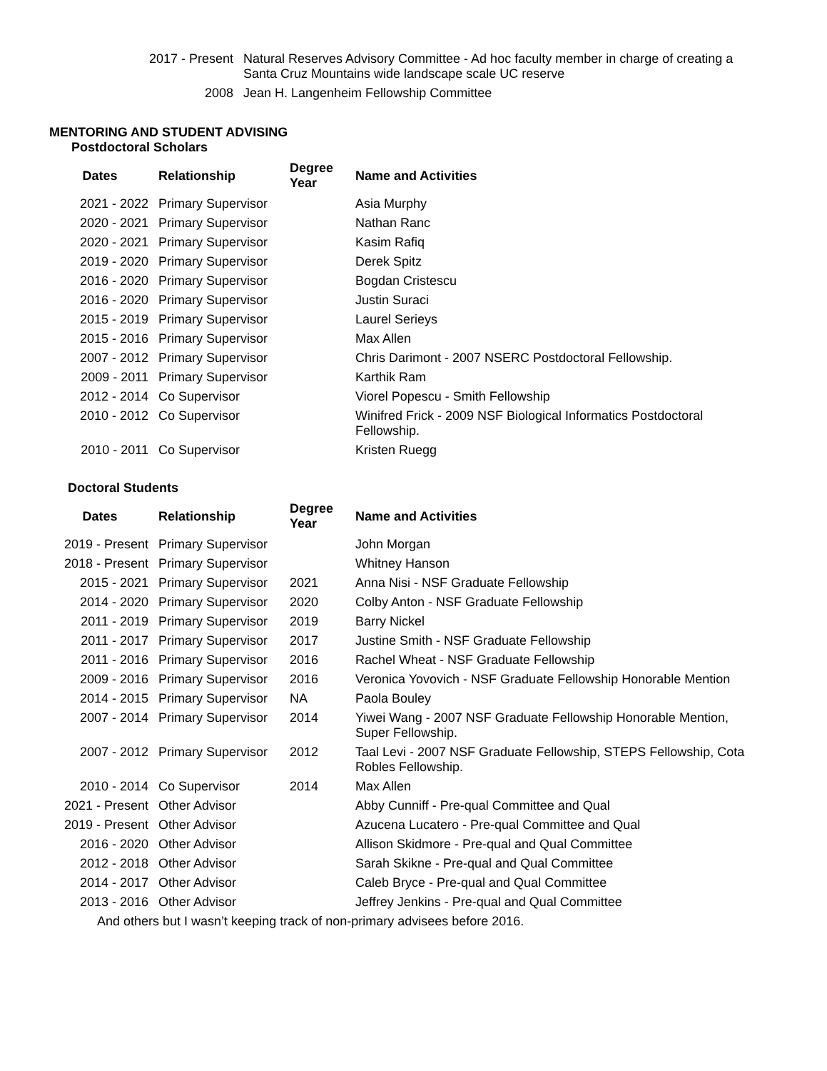| 2017 - Present | Natural Reserves Advisory Committee - Ad hoc faculty member in charge of creating a Santa Cruz Mountains wide landscape scale UC reserve |
| 2008 | Jean H. Langenheim Fellowship Committee |
MENTORING AND STUDENT ADVISING
Postdoctoral Scholars
| Dates | Relationship | Degree Year | Name and Activities |
| --- | --- | --- | --- |
| 2021 - 2022 | Primary Supervisor | | Asia Murphy |
| 2020 - 2021 | Primary Supervisor | | Nathan Ranc |
| 2020 - 2021 | Primary Supervisor | | Kasim Rafiq |
| 2019 - 2020 | Primary Supervisor | | Derek Spitz |
| 2016 - 2020 | Primary Supervisor | | Bogdan Cristescu |
| 2016 - 2020 | Primary Supervisor | | Justin Suraci |
| 2015 - 2019 | Primary Supervisor | | Laurel Serieys |
| 2015 - 2016 | Primary Supervisor | | Max Allen |
| 2007 - 2012 | Primary Supervisor | | Chris Darimont - 2007 NSERC Postdoctoral Fellowship. |
| 2009 - 2011 | Primary Supervisor | | Karthik Ram |
| 2012 - 2014 | Co Supervisor | | Viorel Popescu - Smith Fellowship |
| 2010 - 2012 | Co Supervisor | | Winifred Frick - 2009 NSF Biological Informatics Postdoctoral Fellowship. |
| 2010 - 2011 | Co Supervisor | | Kristen Ruegg |
Doctoral Students
| Dates | Relationship | Degree Year | Name and Activities |
| --- | --- | --- | --- |
| 2019 - Present | Primary Supervisor | | John Morgan |
| 2018 - Present | Primary Supervisor | | Whitney Hanson |
| 2015 - 2021 | Primary Supervisor | 2021 | Anna Nisi - NSF Graduate Fellowship |
| 2014 - 2020 | Primary Supervisor | 2020 | Colby Anton - NSF Graduate Fellowship |
| 2011 - 2019 | Primary Supervisor | 2019 | Barry Nickel |
| 2011 - 2017 | Primary Supervisor | 2017 | Justine Smith - NSF Graduate Fellowship |
| 2011 - 2016 | Primary Supervisor | 2016 | Rachel Wheat - NSF Graduate Fellowship |
| 2009 - 2016 | Primary Supervisor | 2016 | Veronica Yovovich - NSF Graduate Fellowship Honorable Mention |
| 2014 - 2015 | Primary Supervisor | NA | Paola Bouley |
| 2007 - 2014 | Primary Supervisor | 2014 | Yiwei Wang - 2007 NSF Graduate Fellowship Honorable Mention, Super Fellowship. |
| 2007 - 2012 | Primary Supervisor | 2012 | Taal Levi - 2007 NSF Graduate Fellowship, STEPS Fellowship, Cota Robles Fellowship. |
| 2010 - 2014 | Co Supervisor | 2014 | Max Allen |
| 2021 - Present | Other Advisor | | Abby Cunniff - Pre-qual Committee and Qual |
| 2019 - Present | Other Advisor | | Azucena Lucatero - Pre-qual Committee and Qual |
| 2016 - 2020 | Other Advisor | | Allison Skidmore - Pre-qual and Qual Committee |
| 2012 - 2018 | Other Advisor | | Sarah Skikne - Pre-qual and Qual Committee |
| 2014 - 2017 | Other Advisor | | Caleb Bryce - Pre-qual and Qual Committee |
| 2013 - 2016 | Other Advisor | | Jeffrey Jenkins - Pre-qual and Qual Committee |
And others but I wasn’t keeping track of non-primary advisees before 2016.